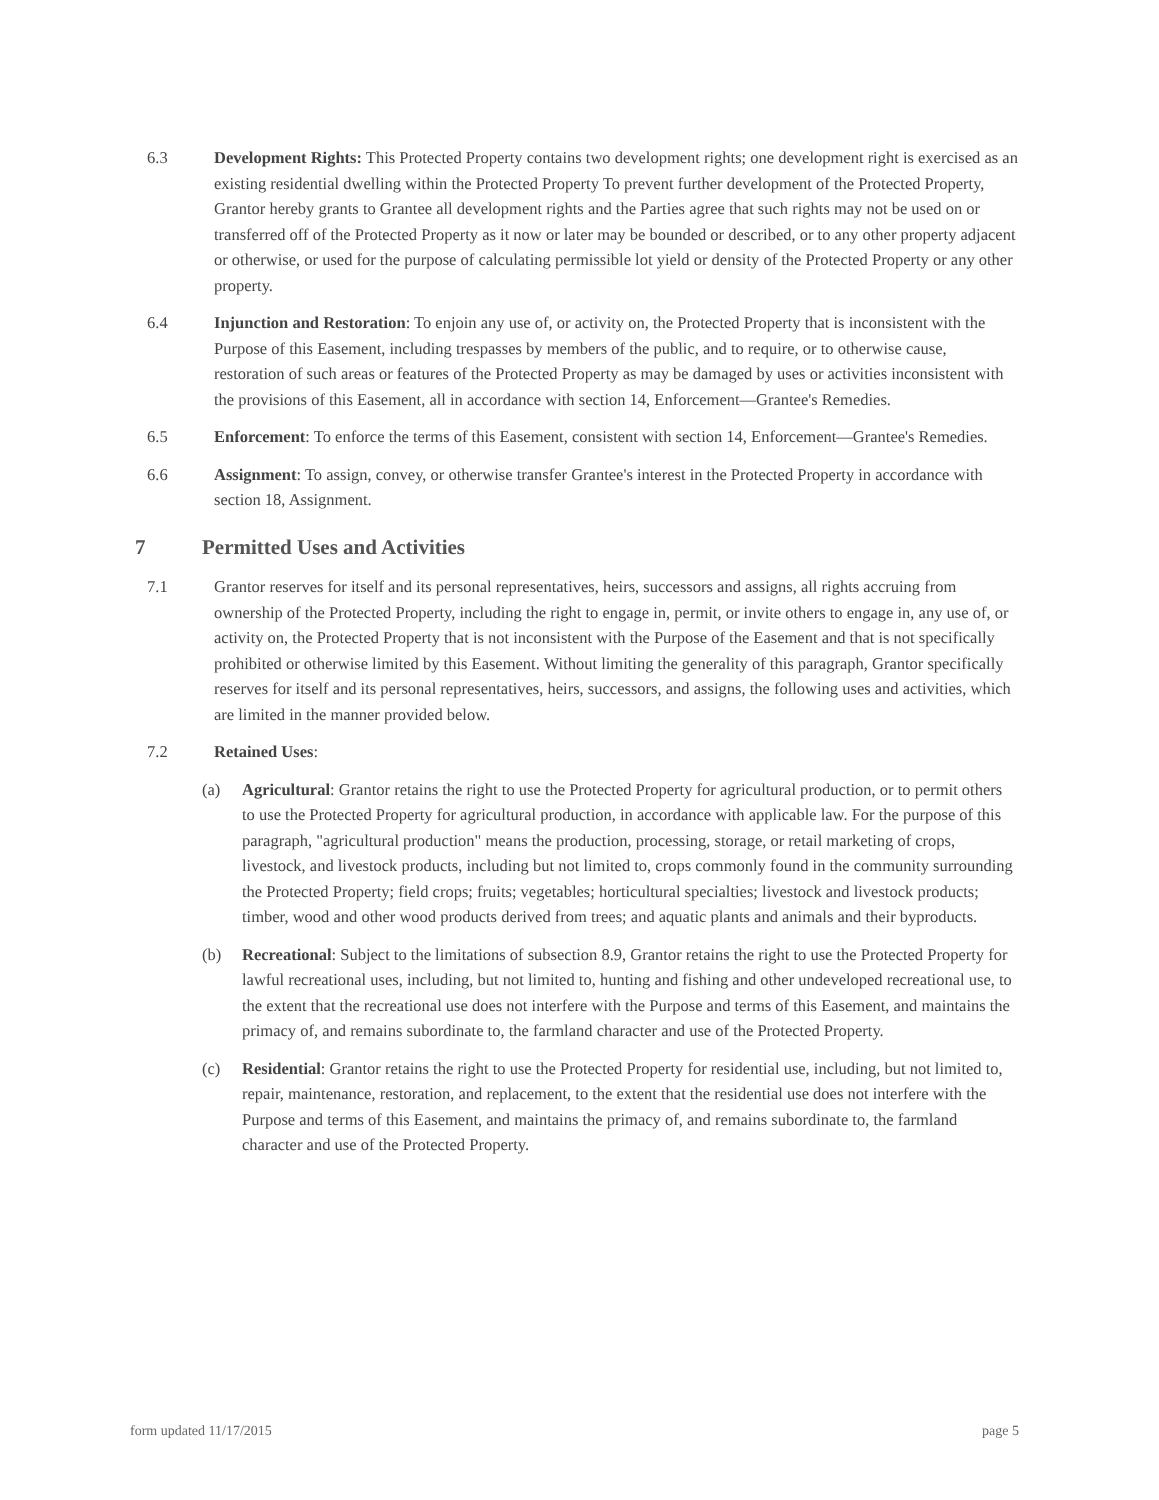6.3 Development Rights: This Protected Property contains two development rights; one development right is exercised as an existing residential dwelling within the Protected Property To prevent further development of the Protected Property, Grantor hereby grants to Grantee all development rights and the Parties agree that such rights may not be used on or transferred off of the Protected Property as it now or later may be bounded or described, or to any other property adjacent or otherwise, or used for the purpose of calculating permissible lot yield or density of the Protected Property or any other property.
6.4 Injunction and Restoration: To enjoin any use of, or activity on, the Protected Property that is inconsistent with the Purpose of this Easement, including trespasses by members of the public, and to require, or to otherwise cause, restoration of such areas or features of the Protected Property as may be damaged by uses or activities inconsistent with the provisions of this Easement, all in accordance with section 14, Enforcement—Grantee's Remedies.
6.5 Enforcement: To enforce the terms of this Easement, consistent with section 14, Enforcement—Grantee's Remedies.
6.6 Assignment: To assign, convey, or otherwise transfer Grantee's interest in the Protected Property in accordance with section 18, Assignment.
7 Permitted Uses and Activities
7.1 Grantor reserves for itself and its personal representatives, heirs, successors and assigns, all rights accruing from ownership of the Protected Property, including the right to engage in, permit, or invite others to engage in, any use of, or activity on, the Protected Property that is not inconsistent with the Purpose of the Easement and that is not specifically prohibited or otherwise limited by this Easement. Without limiting the generality of this paragraph, Grantor specifically reserves for itself and its personal representatives, heirs, successors, and assigns, the following uses and activities, which are limited in the manner provided below.
7.2 Retained Uses:
(a) Agricultural: Grantor retains the right to use the Protected Property for agricultural production, or to permit others to use the Protected Property for agricultural production, in accordance with applicable law. For the purpose of this paragraph, "agricultural production" means the production, processing, storage, or retail marketing of crops, livestock, and livestock products, including but not limited to, crops commonly found in the community surrounding the Protected Property; field crops; fruits; vegetables; horticultural specialties; livestock and livestock products; timber, wood and other wood products derived from trees; and aquatic plants and animals and their byproducts.
(b) Recreational: Subject to the limitations of subsection 8.9, Grantor retains the right to use the Protected Property for lawful recreational uses, including, but not limited to, hunting and fishing and other undeveloped recreational use, to the extent that the recreational use does not interfere with the Purpose and terms of this Easement, and maintains the primacy of, and remains subordinate to, the farmland character and use of the Protected Property.
(c) Residential: Grantor retains the right to use the Protected Property for residential use, including, but not limited to, repair, maintenance, restoration, and replacement, to the extent that the residential use does not interfere with the Purpose and terms of this Easement, and maintains the primacy of, and remains subordinate to, the farmland character and use of the Protected Property.
form updated 11/17/2015 page 5